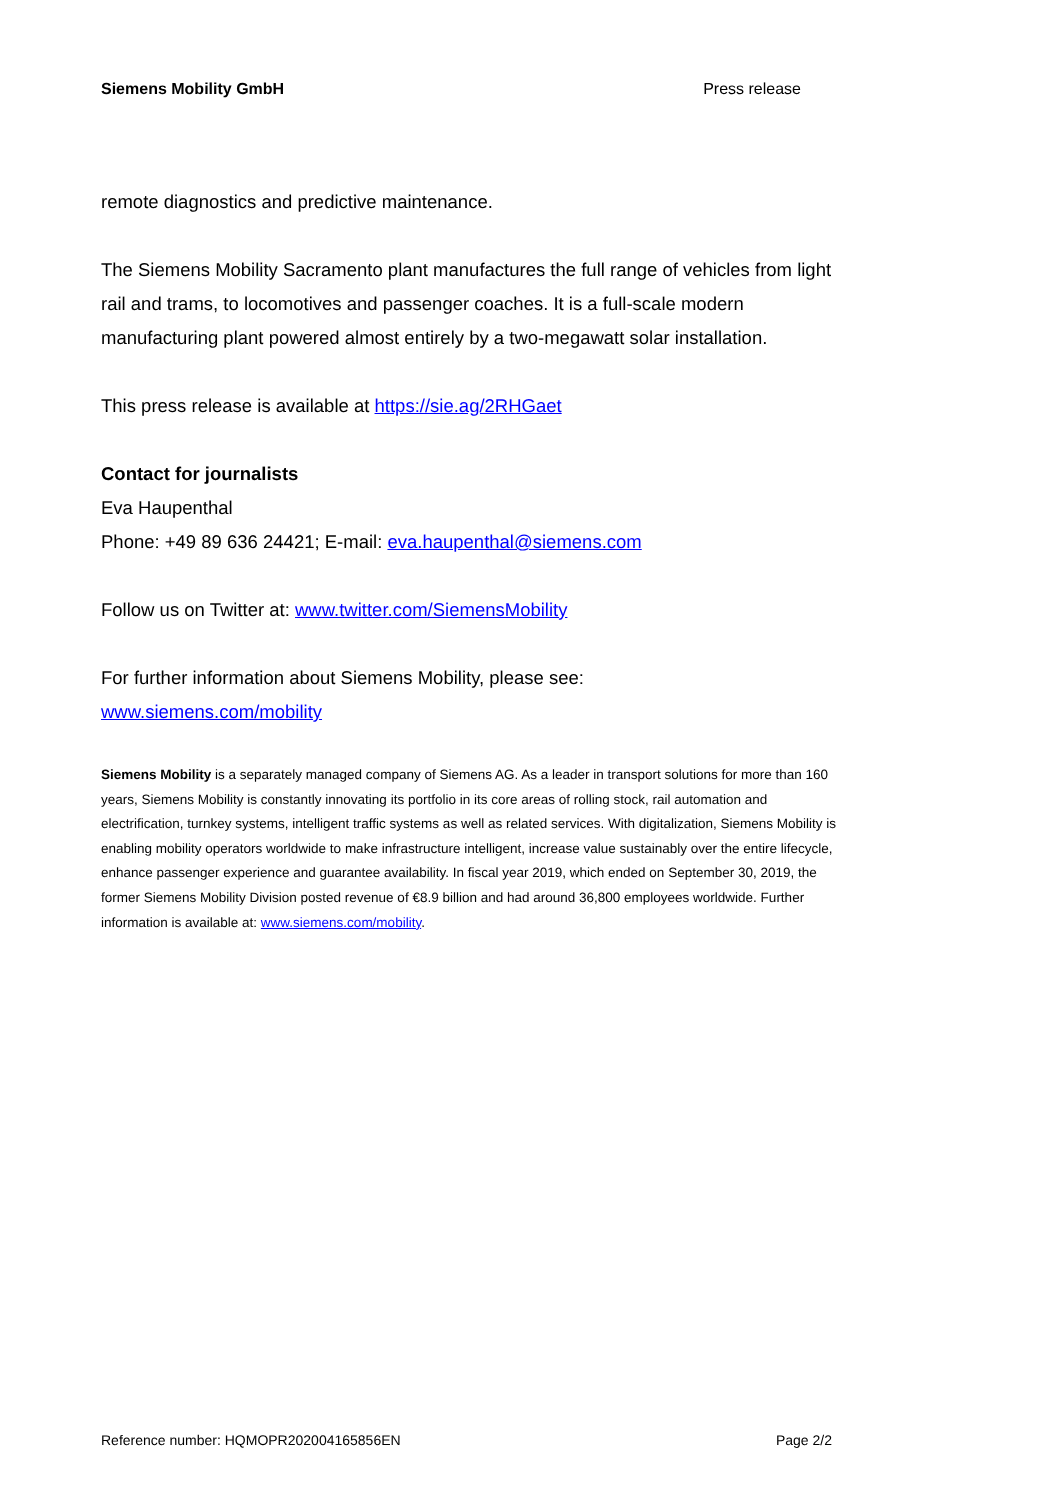Siemens Mobility GmbH Press release
remote diagnostics and predictive maintenance.
The Siemens Mobility Sacramento plant manufactures the full range of vehicles from light rail and trams, to locomotives and passenger coaches. It is a full-scale modern manufacturing plant powered almost entirely by a two-megawatt solar installation.
This press release is available at https://sie.ag/2RHGaet
Contact for journalists
Eva Haupenthal
Phone: +49 89 636 24421; E-mail: eva.haupenthal@siemens.com
Follow us on Twitter at: www.twitter.com/SiemensMobility
For further information about Siemens Mobility, please see:
www.siemens.com/mobility
Siemens Mobility is a separately managed company of Siemens AG. As a leader in transport solutions for more than 160 years, Siemens Mobility is constantly innovating its portfolio in its core areas of rolling stock, rail automation and electrification, turnkey systems, intelligent traffic systems as well as related services. With digitalization, Siemens Mobility is enabling mobility operators worldwide to make infrastructure intelligent, increase value sustainably over the entire lifecycle, enhance passenger experience and guarantee availability. In fiscal year 2019, which ended on September 30, 2019, the former Siemens Mobility Division posted revenue of €8.9 billion and had around 36,800 employees worldwide. Further information is available at: www.siemens.com/mobility.
Reference number: HQMOPR202004165856EN Page 2/2